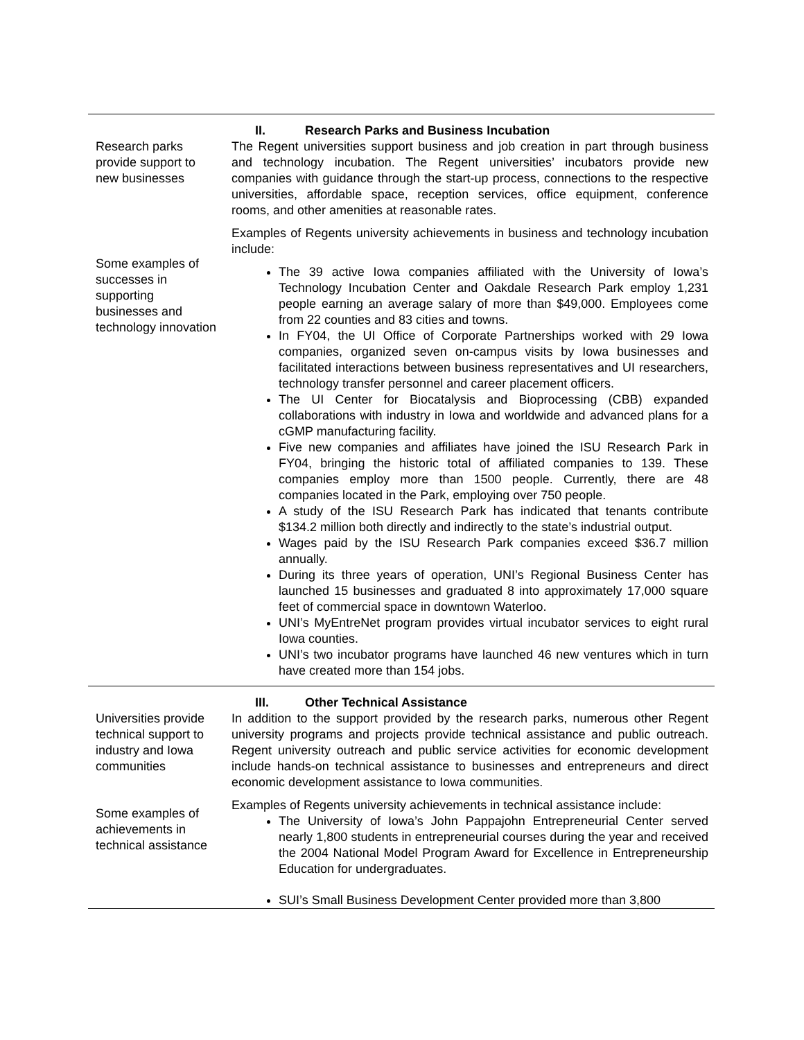Research parks provide support to new businesses
Some examples of successes in supporting businesses and technology innovation
II. Research Parks and Business Incubation
The Regent universities support business and job creation in part through business and technology incubation. The Regent universities’ incubators provide new companies with guidance through the start-up process, connections to the respective universities, affordable space, reception services, office equipment, conference rooms, and other amenities at reasonable rates.
Examples of Regents university achievements in business and technology incubation include:
The 39 active Iowa companies affiliated with the University of Iowa’s Technology Incubation Center and Oakdale Research Park employ 1,231 people earning an average salary of more than $49,000. Employees come from 22 counties and 83 cities and towns.
In FY04, the UI Office of Corporate Partnerships worked with 29 Iowa companies, organized seven on-campus visits by Iowa businesses and facilitated interactions between business representatives and UI researchers, technology transfer personnel and career placement officers.
The UI Center for Biocatalysis and Bioprocessing (CBB) expanded collaborations with industry in Iowa and worldwide and advanced plans for a cGMP manufacturing facility.
Five new companies and affiliates have joined the ISU Research Park in FY04, bringing the historic total of affiliated companies to 139. These companies employ more than 1500 people. Currently, there are 48 companies located in the Park, employing over 750 people.
A study of the ISU Research Park has indicated that tenants contribute $134.2 million both directly and indirectly to the state’s industrial output.
Wages paid by the ISU Research Park companies exceed $36.7 million annually.
During its three years of operation, UNI’s Regional Business Center has launched 15 businesses and graduated 8 into approximately 17,000 square feet of commercial space in downtown Waterloo.
UNI’s MyEntreNet program provides virtual incubator services to eight rural Iowa counties.
UNI’s two incubator programs have launched 46 new ventures which in turn have created more than 154 jobs.
Universities provide technical support to industry and Iowa communities
Some examples of achievements in technical assistance
III. Other Technical Assistance
In addition to the support provided by the research parks, numerous other Regent university programs and projects provide technical assistance and public outreach. Regent university outreach and public service activities for economic development include hands-on technical assistance to businesses and entrepreneurs and direct economic development assistance to Iowa communities.
Examples of Regents university achievements in technical assistance include:
The University of Iowa’s John Pappajohn Entrepreneurial Center served nearly 1,800 students in entrepreneurial courses during the year and received the 2004 National Model Program Award for Excellence in Entrepreneurship Education for undergraduates.
SUI’s Small Business Development Center provided more than 3,800